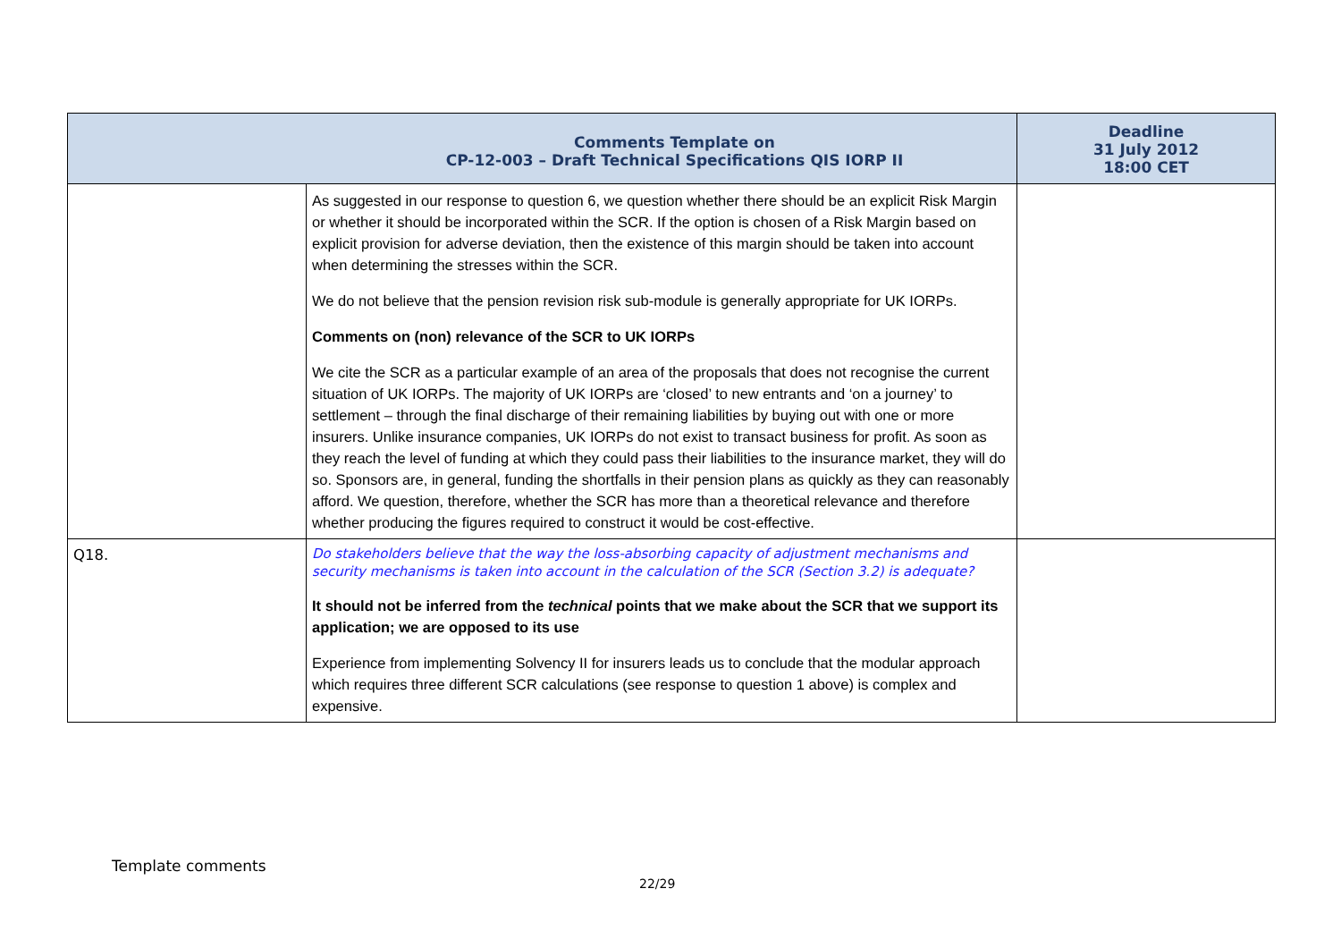| Comments Template on CP-12-003 – Draft Technical Specifications QIS IORP II | | Deadline 31 July 2012 18:00 CET |
| --- | --- | --- |
| | As suggested in our response to question 6, we question whether there should be an explicit Risk Margin or whether it should be incorporated within the SCR. If the option is chosen of a Risk Margin based on explicit provision for adverse deviation, then the existence of this margin should be taken into account when determining the stresses within the SCR. We do not believe that the pension revision risk sub-module is generally appropriate for UK IORPs. Comments on (non) relevance of the SCR to UK IORPs We cite the SCR as a particular example of an area of the proposals that does not recognise the current situation of UK IORPs. The majority of UK IORPs are ‘closed’ to new entrants and ‘on a journey’ to settlement – through the final discharge of their remaining liabilities by buying out with one or more insurers. Unlike insurance companies, UK IORPs do not exist to transact business for profit. As soon as they reach the level of funding at which they could pass their liabilities to the insurance market, they will do so. Sponsors are, in general, funding the shortfalls in their pension plans as quickly as they can reasonably afford. We question, therefore, whether the SCR has more than a theoretical relevance and therefore whether producing the figures required to construct it would be cost-effective. | |
| Q18. | Do stakeholders believe that the way the loss-absorbing capacity of adjustment mechanisms and security mechanisms is taken into account in the calculation of the SCR (Section 3.2) is adequate? It should not be inferred from the technical points that we make about the SCR that we support its application; we are opposed to its use Experience from implementing Solvency II for insurers leads us to conclude that the modular approach which requires three different SCR calculations (see response to question 1 above) is complex and expensive. | |
Template comments
22/29